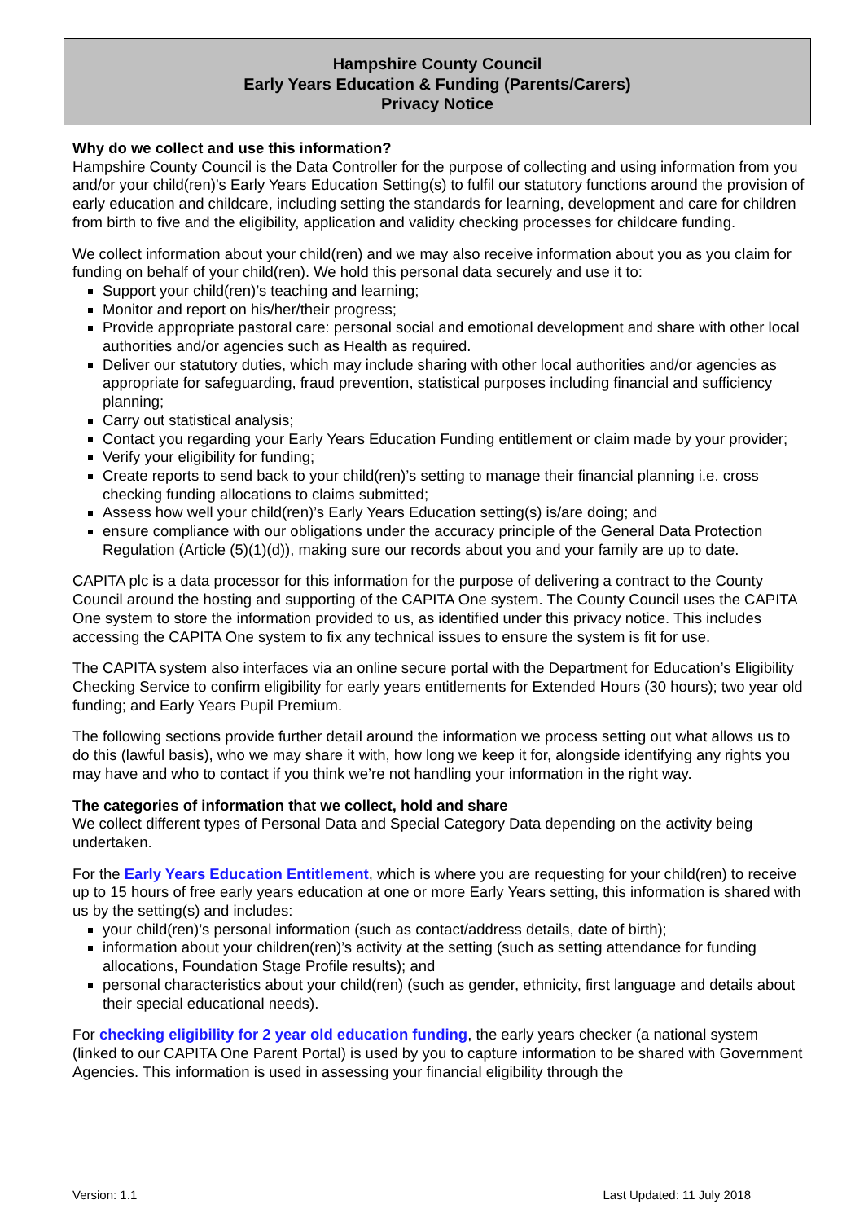Hampshire County Council
Early Years Education & Funding (Parents/Carers)
Privacy Notice
Why do we collect and use this information?
Hampshire County Council is the Data Controller for the purpose of collecting and using information from you and/or your child(ren)’s Early Years Education Setting(s) to fulfil our statutory functions around the provision of early education and childcare, including setting the standards for learning, development and care for children from birth to five and the eligibility, application and validity checking processes for childcare funding.
We collect information about your child(ren) and we may also receive information about you as you claim for funding on behalf of your child(ren). We hold this personal data securely and use it to:
Support your child(ren)’s teaching and learning;
Monitor and report on his/her/their progress;
Provide appropriate pastoral care: personal social and emotional development and share with other local authorities and/or agencies such as Health as required.
Deliver our statutory duties, which may include sharing with other local authorities and/or agencies as appropriate for safeguarding, fraud prevention, statistical purposes including financial and sufficiency planning;
Carry out statistical analysis;
Contact you regarding your Early Years Education Funding entitlement or claim made by your provider;
Verify your eligibility for funding;
Create reports to send back to your child(ren)’s setting to manage their financial planning i.e. cross checking funding allocations to claims submitted;
Assess how well your child(ren)’s Early Years Education setting(s) is/are doing; and
ensure compliance with our obligations under the accuracy principle of the General Data Protection Regulation (Article (5)(1)(d)), making sure our records about you and your family are up to date.
CAPITA plc is a data processor for this information for the purpose of delivering a contract to the County Council around the hosting and supporting of the CAPITA One system. The County Council uses the CAPITA One system to store the information provided to us, as identified under this privacy notice. This includes accessing the CAPITA One system to fix any technical issues to ensure the system is fit for use.
The CAPITA system also interfaces via an online secure portal with the Department for Education’s Eligibility Checking Service to confirm eligibility for early years entitlements for Extended Hours (30 hours); two year old funding; and Early Years Pupil Premium.
The following sections provide further detail around the information we process setting out what allows us to do this (lawful basis), who we may share it with, how long we keep it for, alongside identifying any rights you may have and who to contact if you think we’re not handling your information in the right way.
The categories of information that we collect, hold and share
We collect different types of Personal Data and Special Category Data depending on the activity being undertaken.
For the Early Years Education Entitlement, which is where you are requesting for your child(ren) to receive up to 15 hours of free early years education at one or more Early Years setting, this information is shared with us by the setting(s) and includes:
your child(ren)’s personal information (such as contact/address details, date of birth);
information about your children(ren)’s activity at the setting (such as setting attendance for funding allocations, Foundation Stage Profile results); and
personal characteristics about your child(ren) (such as gender, ethnicity, first language and details about their special educational needs).
For checking eligibility for 2 year old education funding, the early years checker (a national system (linked to our CAPITA One Parent Portal) is used by you to capture information to be shared with Government Agencies. This information is used in assessing your financial eligibility through the
Version: 1.1 Last Updated: 11 July 2018